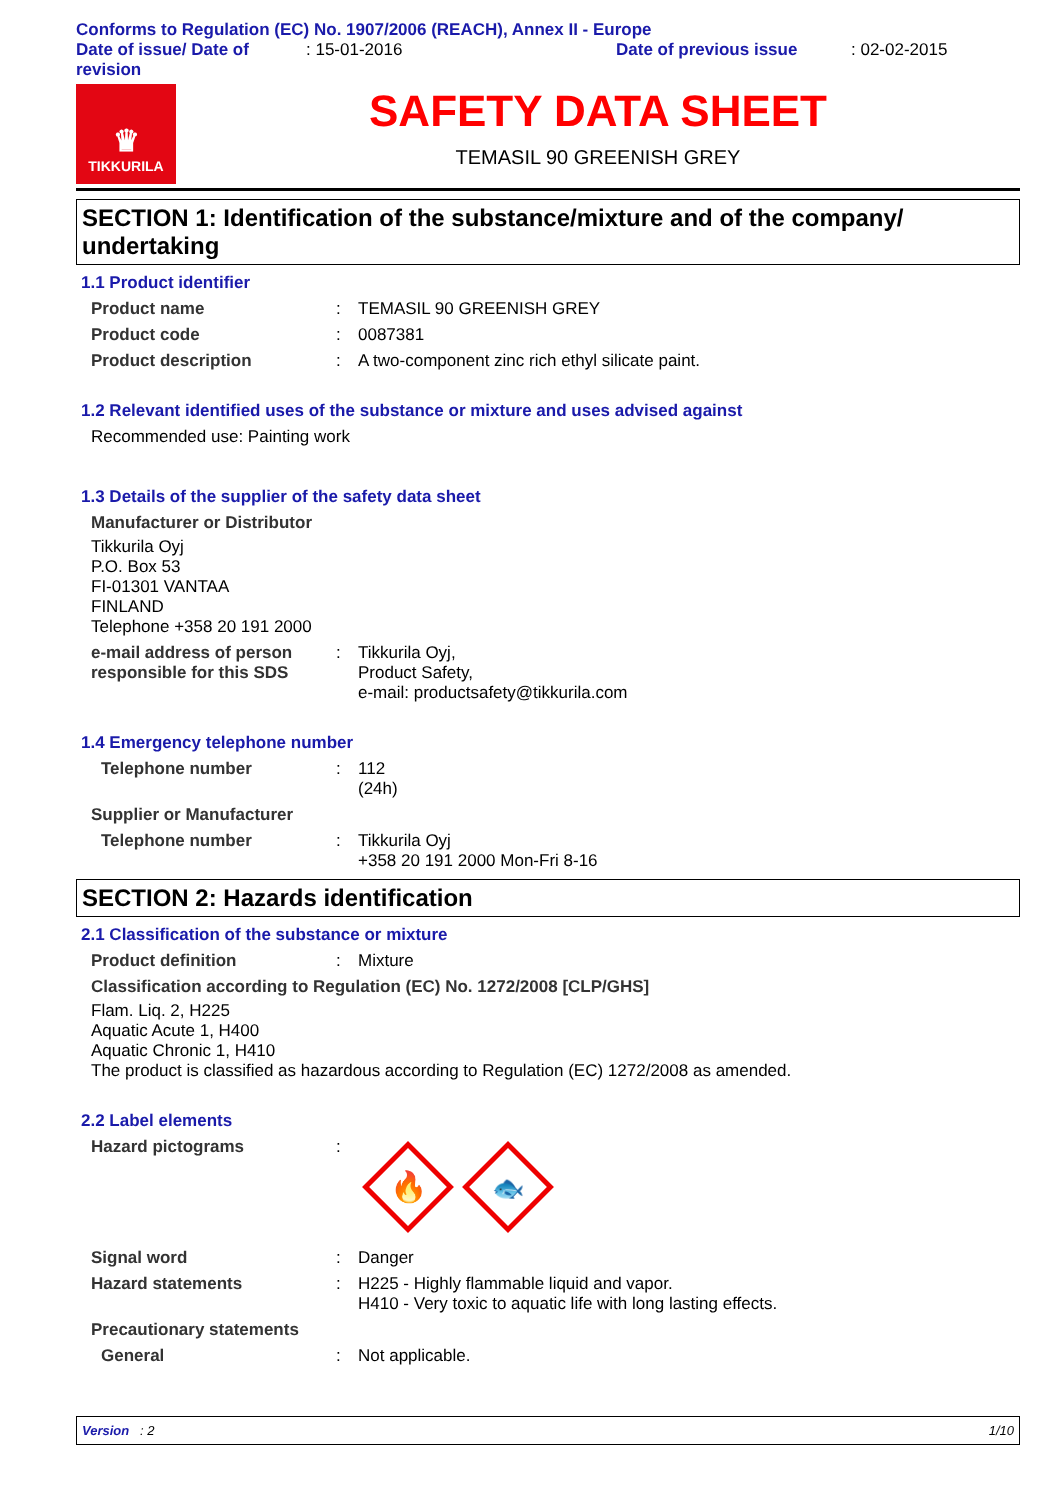Conforms to Regulation (EC) No. 1907/2006 (REACH), Annex II - Europe
Date of issue/ Date of revision
: 15-01-2016 Date of previous issue : 02-02-2015
♛
TIKKURILA
SAFETY DATA SHEET
TEMASIL 90 GREENISH GREY
SECTION 1: Identification of the substance/mixture and of the company/ undertaking
1.1 Product identifier
Product name : TEMASIL 90 GREENISH GREY
Product code : 0087381
Product description : A two-component zinc rich ethyl silicate paint.
1.2 Relevant identified uses of the substance or mixture and uses advised against
Recommended use: Painting work
1.3 Details of the supplier of the safety data sheet
Manufacturer or Distributor
Tikkurila Oyj
P.O. Box 53
FI-01301 VANTAA
FINLAND
Telephone +358 20 191 2000
e-mail address of person responsible for this SDS
: Tikkurila Oyj,
Product Safety,
e-mail: productsafety@tikkurila.com
1.4 Emergency telephone number
Telephone number : 112
(24h)
Supplier or Manufacturer
Telephone number : Tikkurila Oyj
+358 20 191 2000 Mon-Fri 8-16
SECTION 2: Hazards identification
2.1 Classification of the substance or mixture
Product definition : Mixture
Classification according to Regulation (EC) No. 1272/2008 [CLP/GHS]
Flam. Liq. 2, H225
Aquatic Acute 1, H400
Aquatic Chronic 1, H410
The product is classified as hazardous according to Regulation (EC) 1272/2008 as amended.
2.2 Label elements
Hazard pictograms :
🔥
🐟
Signal word : Danger
Hazard statements : H225 - Highly flammable liquid and vapor.
H410 - Very toxic to aquatic life with long lasting effects.
Precautionary statements
General : Not applicable.
Version : 2 1/10